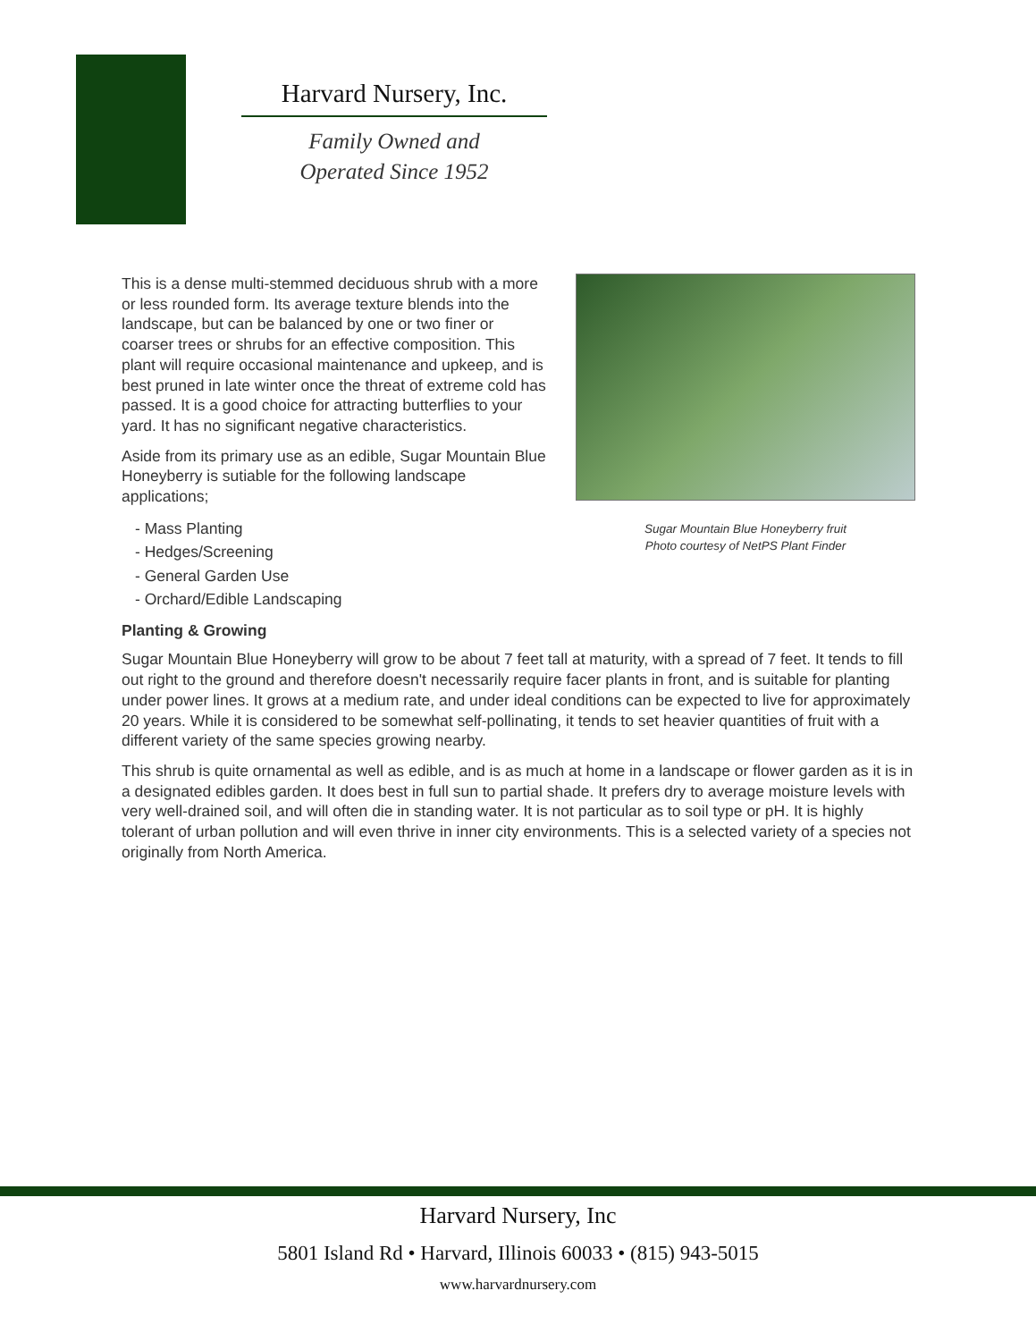Harvard Nursery, Inc.
Family Owned and
Operated Since 1952
Sugar Mountain Blue Honeyberry fruit
Photo courtesy of NetPS Plant Finder
This is a dense multi-stemmed deciduous shrub with a more or less rounded form. Its average texture blends into the landscape, but can be balanced by one or two finer or coarser trees or shrubs for an effective composition. This plant will require occasional maintenance and upkeep, and is best pruned in late winter once the threat of extreme cold has passed. It is a good choice for attracting butterflies to your yard. It has no significant negative characteristics.
Aside from its primary use as an edible, Sugar Mountain Blue Honeyberry is sutiable for the following landscape applications;
- Mass Planting
- Hedges/Screening
- General Garden Use
- Orchard/Edible Landscaping
Planting & Growing
Sugar Mountain Blue Honeyberry will grow to be about 7 feet tall at maturity, with a spread of 7 feet. It tends to fill out right to the ground and therefore doesn't necessarily require facer plants in front, and is suitable for planting under power lines. It grows at a medium rate, and under ideal conditions can be expected to live for approximately 20 years. While it is considered to be somewhat self-pollinating, it tends to set heavier quantities of fruit with a different variety of the same species growing nearby.
This shrub is quite ornamental as well as edible, and is as much at home in a landscape or flower garden as it is in a designated edibles garden. It does best in full sun to partial shade. It prefers dry to average moisture levels with very well-drained soil, and will often die in standing water. It is not particular as to soil type or pH. It is highly tolerant of urban pollution and will even thrive in inner city environments. This is a selected variety of a species not originally from North America.
Harvard Nursery, Inc
5801 Island Rd • Harvard, Illinois 60033 • (815) 943-5015
www.harvardnursery.com